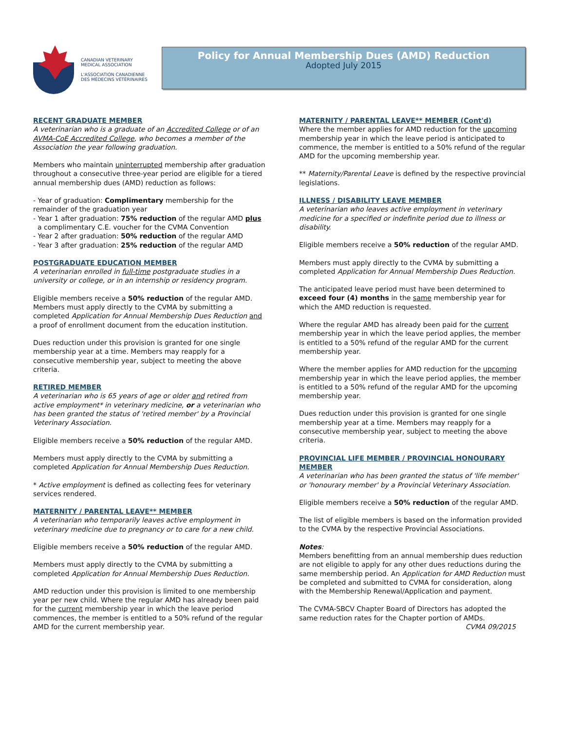CANADIAN VETERINARY
MEDICAL ASSOCIATION
L'ASSOCIATION CANADIENNE
DES MÉDECINS VÉTÉRINAIRES
Policy for Annual Membership Dues (AMD) Reduction
Adopted July 2015
RECENT GRADUATE MEMBER
A veterinarian who is a graduate of an Accredited College or of an AVMA-CoE Accredited College, who becomes a member of the Association the year following graduation.
Members who maintain uninterrupted membership after graduation throughout a consecutive three-year period are eligible for a tiered annual membership dues (AMD) reduction as follows:
- Year of graduation: Complimentary membership for the remainder of the graduation year
- Year 1 after graduation: 75% reduction of the regular AMD plus
a complimentary C.E. voucher for the CVMA Convention
- Year 2 after graduation: 50% reduction of the regular AMD
- Year 3 after graduation: 25% reduction of the regular AMD
POSTGRADUATE EDUCATION MEMBER
A veterinarian enrolled in full-time postgraduate studies in a university or college, or in an internship or residency program.
Eligible members receive a 50% reduction of the regular AMD. Members must apply directly to the CVMA by submitting a completed Application for Annual Membership Dues Reduction and a proof of enrollment document from the education institution.
Dues reduction under this provision is granted for one single membership year at a time. Members may reapply for a consecutive membership year, subject to meeting the above criteria.
RETIRED MEMBER
A veterinarian who is 65 years of age or older and retired from active employment* in veterinary medicine, or a veterinarian who has been granted the status of 'retired member' by a Provincial Veterinary Association.
Eligible members receive a 50% reduction of the regular AMD.
Members must apply directly to the CVMA by submitting a completed Application for Annual Membership Dues Reduction.
* Active employment is defined as collecting fees for veterinary services rendered.
MATERNITY / PARENTAL LEAVE** MEMBER
A veterinarian who temporarily leaves active employment in veterinary medicine due to pregnancy or to care for a new child.
Eligible members receive a 50% reduction of the regular AMD.
Members must apply directly to the CVMA by submitting a completed Application for Annual Membership Dues Reduction.
AMD reduction under this provision is limited to one membership year per new child. Where the regular AMD has already been paid for the current membership year in which the leave period commences, the member is entitled to a 50% refund of the regular AMD for the current membership year.
MATERNITY / PARENTAL LEAVE** MEMBER (Cont'd)
Where the member applies for AMD reduction for the upcoming membership year in which the leave period is anticipated to commence, the member is entitled to a 50% refund of the regular AMD for the upcoming membership year.
** Maternity/Parental Leave is defined by the respective provincial legislations.
ILLNESS / DISABILITY LEAVE MEMBER
A veterinarian who leaves active employment in veterinary medicine for a specified or indefinite period due to illness or disability.
Eligible members receive a 50% reduction of the regular AMD.
Members must apply directly to the CVMA by submitting a completed Application for Annual Membership Dues Reduction.
The anticipated leave period must have been determined to exceed four (4) months in the same membership year for which the AMD reduction is requested.
Where the regular AMD has already been paid for the current membership year in which the leave period applies, the member is entitled to a 50% refund of the regular AMD for the current membership year.
Where the member applies for AMD reduction for the upcoming membership year in which the leave period applies, the member is entitled to a 50% refund of the regular AMD for the upcoming membership year.
Dues reduction under this provision is granted for one single membership year at a time. Members may reapply for a consecutive membership year, subject to meeting the above criteria.
PROVINCIAL LIFE MEMBER / PROVINCIAL HONOURARY MEMBER
A veterinarian who has been granted the status of 'life member' or 'honourary member' by a Provincial Veterinary Association.
Eligible members receive a 50% reduction of the regular AMD.
The list of eligible members is based on the information provided to the CVMA by the respective Provincial Associations.
Notes:
Members benefitting from an annual membership dues reduction are not eligible to apply for any other dues reductions during the same membership period. An Application for AMD Reduction must be completed and submitted to CVMA for consideration, along with the Membership Renewal/Application and payment.
The CVMA-SBCV Chapter Board of Directors has adopted the same reduction rates for the Chapter portion of AMDs.
CVMA 09/2015